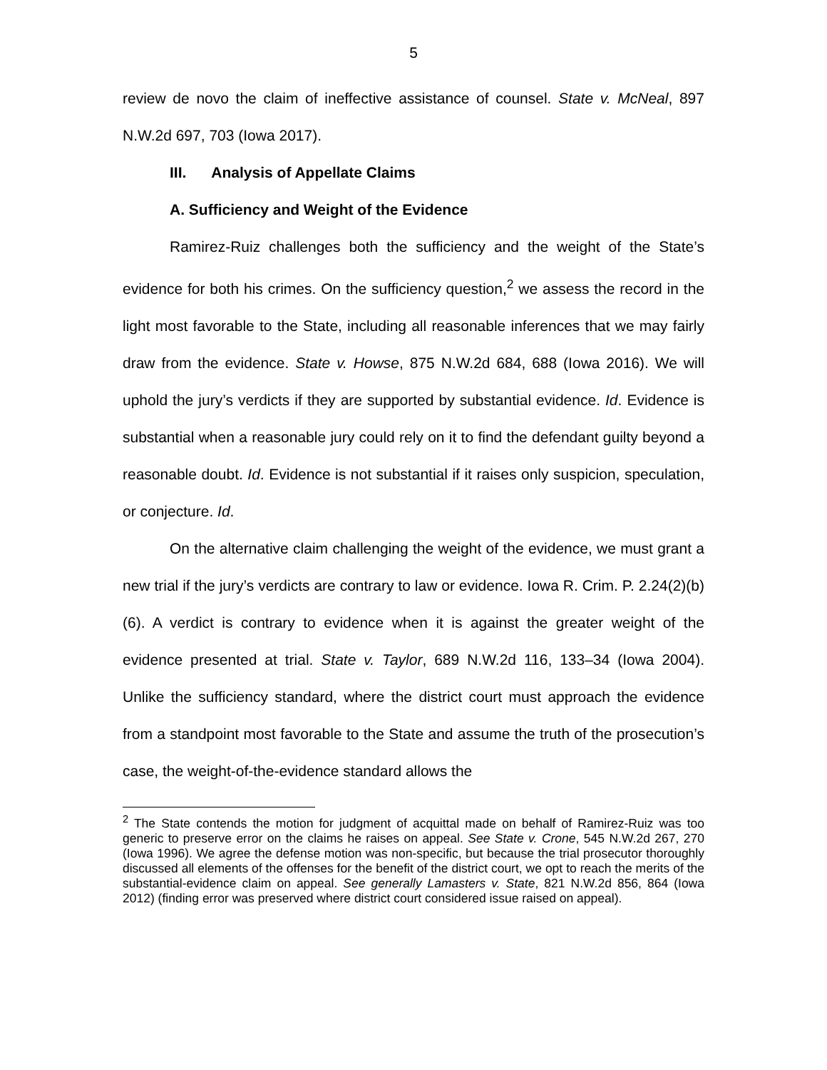5
review de novo the claim of ineffective assistance of counsel. State v. McNeal, 897 N.W.2d 697, 703 (Iowa 2017).
III. Analysis of Appellate Claims
A. Sufficiency and Weight of the Evidence
Ramirez-Ruiz challenges both the sufficiency and the weight of the State’s evidence for both his crimes. On the sufficiency question,<sup>2</sup> we assess the record in the light most favorable to the State, including all reasonable inferences that we may fairly draw from the evidence. State v. Howse, 875 N.W.2d 684, 688 (Iowa 2016). We will uphold the jury’s verdicts if they are supported by substantial evidence. Id. Evidence is substantial when a reasonable jury could rely on it to find the defendant guilty beyond a reasonable doubt. Id. Evidence is not substantial if it raises only suspicion, speculation, or conjecture. Id.
On the alternative claim challenging the weight of the evidence, we must grant a new trial if the jury’s verdicts are contrary to law or evidence. Iowa R. Crim. P. 2.24(2)(b)(6). A verdict is contrary to evidence when it is against the greater weight of the evidence presented at trial. State v. Taylor, 689 N.W.2d 116, 133–34 (Iowa 2004). Unlike the sufficiency standard, where the district court must approach the evidence from a standpoint most favorable to the State and assume the truth of the prosecution’s case, the weight-of-the-evidence standard allows the
<sup>2</sup> The State contends the motion for judgment of acquittal made on behalf of Ramirez-Ruiz was too generic to preserve error on the claims he raises on appeal. See State v. Crone, 545 N.W.2d 267, 270 (Iowa 1996). We agree the defense motion was non-specific, but because the trial prosecutor thoroughly discussed all elements of the offenses for the benefit of the district court, we opt to reach the merits of the substantial-evidence claim on appeal. See generally Lamasters v. State, 821 N.W.2d 856, 864 (Iowa 2012) (finding error was preserved where district court considered issue raised on appeal).